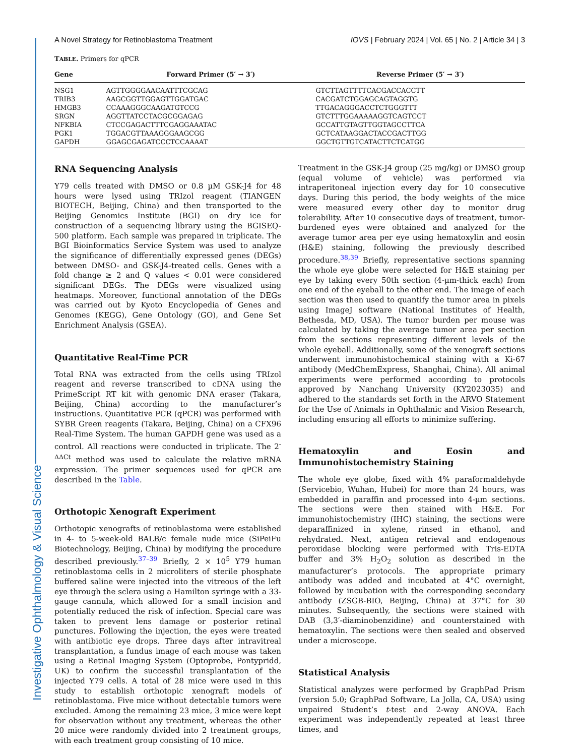Investigative Ophthalmology & Visual Science
A Novel Strategy for Retinoblastoma Treatment IOVS | February 2024 | Vol. 65 | No. 2 | Article 34 | 3
TABLE. Primers for qPCR
| Gene | Forward Primer (5′ → 3′) | Reverse Primer (5′ → 3′) |
| --- | --- | --- |
| NSG1 | AGTTGGGGAACAATTTCGCAG | GTCTTAGTTTTCACGACCACCTT |
| TRIB3 | AAGCGGTTGGAGTTGGATGAC | CACGATCTGGAGCAGTAGGTG |
| HMGB3 | CCAAAGGGCAAGATGTCCG | TTGACAGGGACCTCTGGGTTT |
| SRGN | AGGTTATCCTACGCGGAGAG | GTCTTTGGAAAAAGGTCAGTCCT |
| NFKBIA | CTCCGAGACTTTCGAGGAAATAC | GCCATTGTAGTTGGTAGCCTTCA |
| PGK1 | TGGACGTTAAAGGGAAGCGG | GCTCATAAGGACTACCGACTTGG |
| GAPDH | GGAGCGAGATCCCTCCAAAAT | GGCTGTTGTCATACTTCTCATGG |
RNA Sequencing Analysis
Y79 cells treated with DMSO or 0.8 µM GSK-J4 for 48 hours were lysed using TRIzol reagent (TIANGEN BIOTECH, Beijing, China) and then transported to the Beijing Genomics Institute (BGI) on dry ice for construction of a sequencing library using the BGISEQ-500 platform. Each sample was prepared in triplicate. The BGI Bioinformatics Service System was used to analyze the significance of differentially expressed genes (DEGs) between DMSO- and GSK-J4-treated cells. Genes with a fold change ≥ 2 and Q values < 0.01 were considered significant DEGs. The DEGs were visualized using heatmaps. Moreover, functional annotation of the DEGs was carried out by Kyoto Encyclopedia of Genes and Genomes (KEGG), Gene Ontology (GO), and Gene Set Enrichment Analysis (GSEA).
Quantitative Real-Time PCR
Total RNA was extracted from the cells using TRIzol reagent and reverse transcribed to cDNA using the PrimeScript RT kit with genomic DNA eraser (Takara, Beijing, China) according to the manufacturer’s instructions. Quantitative PCR (qPCR) was performed with SYBR Green reagents (Takara, Beijing, China) on a CFX96 Real-Time System. The human GAPDH gene was used as a control. All reactions were conducted in triplicate. The 2<sup>-ΔΔCt</sup> method was used to calculate the relative mRNA expression. The primer sequences used for qPCR are described in the Table.
Orthotopic Xenograft Experiment
Orthotopic xenografts of retinoblastoma were established in 4- to 5-week-old BALB/c female nude mice (SiPeiFu Biotechnology, Beijing, China) by modifying the procedure described previously.<sup>37–39</sup> Briefly, 2 × 10<sup>5</sup> Y79 human retinoblastoma cells in 2 microliters of sterile phosphate buffered saline were injected into the vitreous of the left eye through the sclera using a Hamilton syringe with a 33-gauge cannula, which allowed for a small incision and potentially reduced the risk of infection. Special care was taken to prevent lens damage or posterior retinal punctures. Following the injection, the eyes were treated with antibiotic eye drops. Three days after intravitreal transplantation, a fundus image of each mouse was taken using a Retinal Imaging System (Optoprobe, Pontypridd, UK) to confirm the successful transplantation of the injected Y79 cells. A total of 28 mice were used in this study to establish orthotopic xenograft models of retinoblastoma. Five mice without detectable tumors were excluded. Among the remaining 23 mice, 3 mice were kept for observation without any treatment, whereas the other 20 mice were randomly divided into 2 treatment groups, with each treatment group consisting of 10 mice.
Treatment in the GSK-J4 group (25 mg/kg) or DMSO group (equal volume of vehicle) was performed via intraperitoneal injection every day for 10 consecutive days. During this period, the body weights of the mice were measured every other day to monitor drug tolerability. After 10 consecutive days of treatment, tumor-burdened eyes were obtained and analyzed for the average tumor area per eye using hematoxylin and eosin (H&E) staining, following the previously described procedure.<sup>38,39</sup> Briefly, representative sections spanning the whole eye globe were selected for H&E staining per eye by taking every 50th section (4-µm-thick each) from one end of the eyeball to the other end. The image of each section was then used to quantify the tumor area in pixels using ImageJ software (National Institutes of Health, Bethesda, MD, USA). The tumor burden per mouse was calculated by taking the average tumor area per section from the sections representing different levels of the whole eyeball. Additionally, some of the xenograft sections underwent immunohistochemical staining with a Ki-67 antibody (MedChemExpress, Shanghai, China). All animal experiments were performed according to protocols approved by Nanchang University (KY2023035) and adhered to the standards set forth in the ARVO Statement for the Use of Animals in Ophthalmic and Vision Research, including ensuring all efforts to minimize suffering.
Hematoxylin and Eosin and Immunohistochemistry Staining
The whole eye globe, fixed with 4% paraformaldehyde (Servicebio, Wuhan, Hubei) for more than 24 hours, was embedded in paraffin and processed into 4-µm sections. The sections were then stained with H&E. For immunohistochemistry (IHC) staining, the sections were deparaffinized in xylene, rinsed in ethanol, and rehydrated. Next, antigen retrieval and endogenous peroxidase blocking were performed with Tris-EDTA buffer and 3% H<sub>2</sub>O<sub>2</sub> solution as described in the manufacturer’s protocols. The appropriate primary antibody was added and incubated at 4°C overnight, followed by incubation with the corresponding secondary antibody (ZSGB-BIO, Beijing, China) at 37°C for 30 minutes. Subsequently, the sections were stained with DAB (3,3′-diaminobenzidine) and counterstained with hematoxylin. The sections were then sealed and observed under a microscope.
Statistical Analysis
Statistical analyzes were performed by GraphPad Prism (version 5.0; GraphPad Software, La Jolla, CA, USA) using unpaired Student’s t-test and 2-way ANOVA. Each experiment was independently repeated at least three times, and